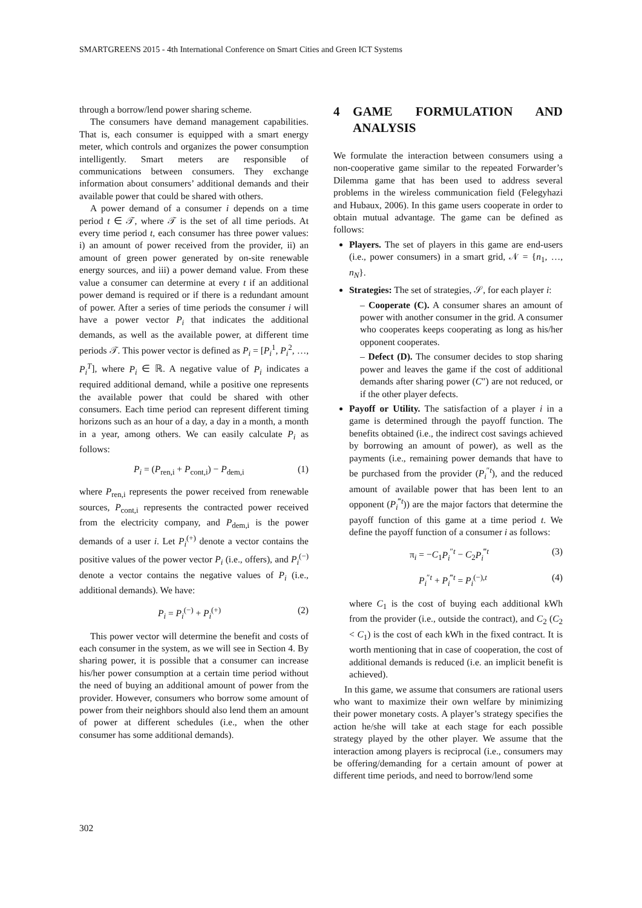SMARTGREENS 2015 - 4th International Conference on Smart Cities and Green ICT Systems
through a borrow/lend power sharing scheme.
The consumers have demand management capabilities. That is, each consumer is equipped with a smart energy meter, which controls and organizes the power consumption intelligently. Smart meters are responsible of communications between consumers. They exchange information about consumers’ additional demands and their available power that could be shared with others.
A power demand of a consumer i depends on a time period t ∈ 𝒯, where 𝒯 is the set of all time periods. At every time period t, each consumer has three power values: i) an amount of power received from the provider, ii) an amount of green power generated by on-site renewable energy sources, and iii) a power demand value. From these value a consumer can determine at every t if an additional power demand is required or if there is a redundant amount of power. After a series of time periods the consumer i will have a power vector P<sub>i</sub> that indicates the additional demands, as well as the available power, at different time periods 𝒯. This power vector is defined as P<sub>i</sub> = [P<sub>i</sub><sup>1</sup>, P<sub>i</sub><sup>2</sup>, …, P<sub>i</sub><sup>T</sup>], where P<sub>i</sub> ∈ ℝ. A negative value of P<sub>i</sub> indicates a required additional demand, while a positive one represents the available power that could be shared with other consumers. Each time period can represent different timing horizons such as an hour of a day, a day in a month, a month in a year, among others. We can easily calculate P<sub>i</sub> as follows:
P<sub>i</sub> = (P<sub>ren,i</sub> + P<sub>cont,i</sub>) − P<sub>dem,i</sub> (1)
where P<sub>ren,i</sub> represents the power received from renewable sources, P<sub>cont,i</sub> represents the contracted power received from the electricity company, and P<sub>dem,i</sub> is the power demands of a user i. Let P<sub>i</sub><sup>(+)</sup> denote a vector contains the positive values of the power vector P<sub>i</sub> (i.e., offers), and P<sub>i</sub><sup>(−)</sup> denote a vector contains the negative values of P<sub>i</sub> (i.e., additional demands). We have:
P<sub>i</sub> = P<sub>i</sub><sup>(−)</sup> + P<sub>i</sub><sup>(+)</sup> (2)
This power vector will determine the benefit and costs of each consumer in the system, as we will see in Section 4. By sharing power, it is possible that a consumer can increase his/her power consumption at a certain time period without the need of buying an additional amount of power from the provider. However, consumers who borrow some amount of power from their neighbors should also lend them an amount of power at different schedules (i.e., when the other consumer has some additional demands).
4 GAME FORMULATION AND ANALYSIS
We formulate the interaction between consumers using a non-cooperative game similar to the repeated Forwarder’s Dilemma game that has been used to address several problems in the wireless communication field (Felegyhazi and Hubaux, 2006). In this game users cooperate in order to obtain mutual advantage. The game can be defined as follows:
Players. The set of players in this game are end-users (i.e., power consumers) in a smart grid, 𝒩 = {n<sub>1</sub>, …, n<sub>N</sub>}.
Strategies: The set of strategies, 𝒮, for each player i:
– Cooperate (C). A consumer shares an amount of power with another consumer in the grid. A consumer who cooperates keeps cooperating as long as his/her opponent cooperates.
– Defect (D). The consumer decides to stop sharing power and leaves the game if the cost of additional demands after sharing power (C″) are not reduced, or if the other player defects.
Payoff or Utility. The satisfaction of a player i in a game is determined through the payoff function. The benefits obtained (i.e., the indirect cost savings achieved by borrowing an amount of power), as well as the payments (i.e., remaining power demands that have to be purchased from the provider (P<sub>i</sub><sup>″t</sup>), and the reduced amount of available power that has been lent to an opponent (P<sub>i</sub><sup>‴t</sup>)) are the major factors that determine the payoff function of this game at a time period t. We define the payoff function of a consumer i as follows:
π<sub>i</sub> = −C<sub>1</sub>P<sub>i</sub><sup>″t</sup> − C<sub>2</sub>P<sub>i</sub><sup>‴t</sup> (3)
P<sub>i</sub><sup>″t</sup> + P<sub>i</sub><sup>‴t</sup> = P<sub>i</sub><sup>(−),t</sup> (4)
where C<sub>1</sub> is the cost of buying each additional kWh from the provider (i.e., outside the contract), and C<sub>2</sub> (C<sub>2</sub> < C<sub>1</sub>) is the cost of each kWh in the fixed contract. It is worth mentioning that in case of cooperation, the cost of additional demands is reduced (i.e. an implicit benefit is achieved).
In this game, we assume that consumers are rational users who want to maximize their own welfare by minimizing their power monetary costs. A player’s strategy specifies the action he/she will take at each stage for each possible strategy played by the other player. We assume that the interaction among players is reciprocal (i.e., consumers may be offering/demanding for a certain amount of power at different time periods, and need to borrow/lend some
302